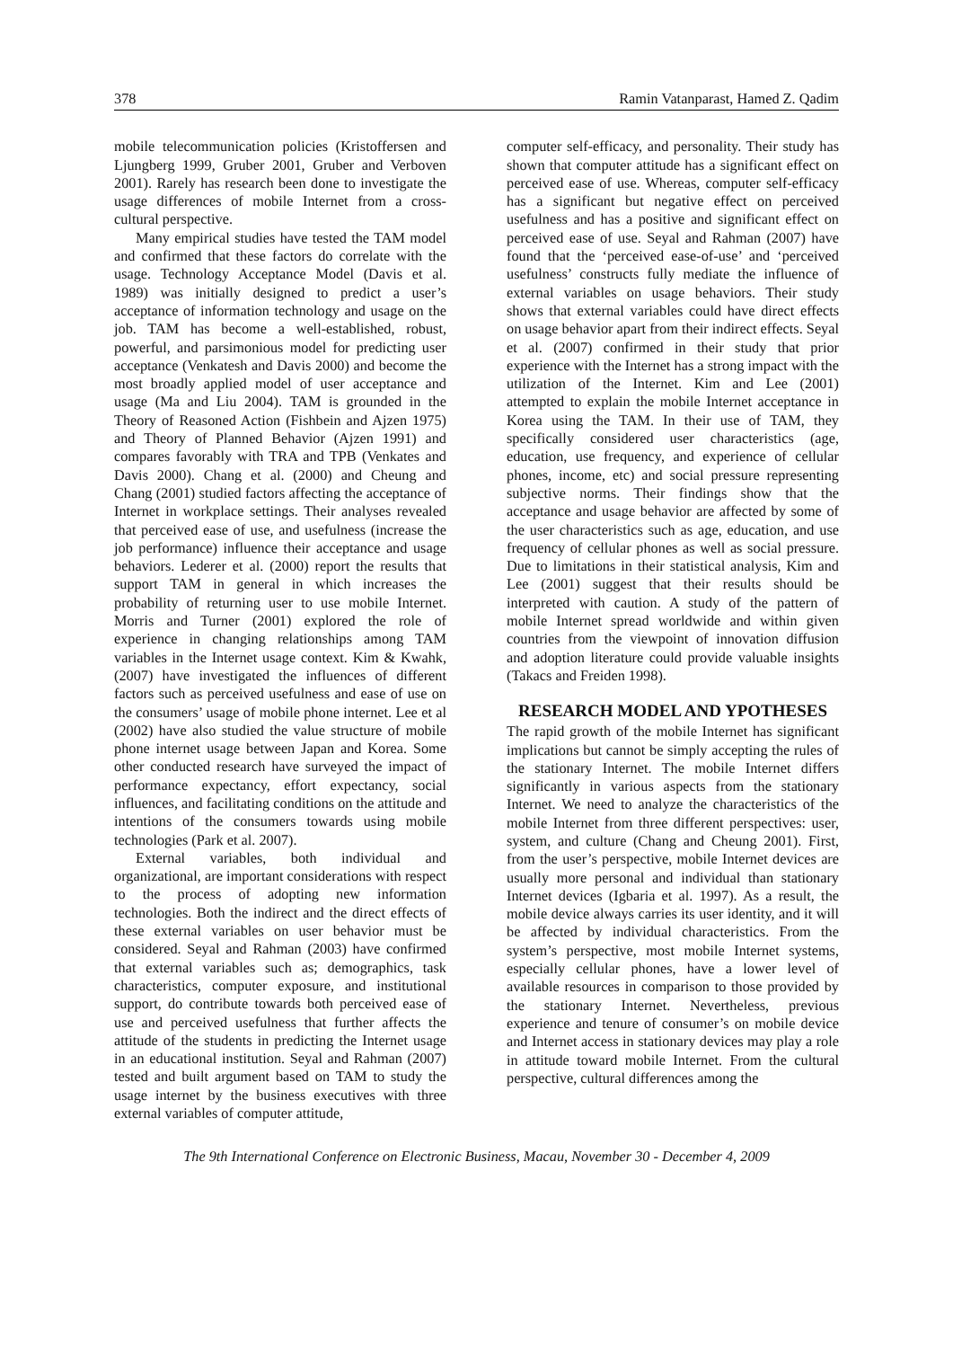378 Ramin Vatanparast, Hamed Z. Qadim
mobile telecommunication policies (Kristoffersen and Ljungberg 1999, Gruber 2001, Gruber and Verboven 2001). Rarely has research been done to investigate the usage differences of mobile Internet from a cross-cultural perspective.
Many empirical studies have tested the TAM model and confirmed that these factors do correlate with the usage. Technology Acceptance Model (Davis et al. 1989) was initially designed to predict a user’s acceptance of information technology and usage on the job. TAM has become a well-established, robust, powerful, and parsimonious model for predicting user acceptance (Venkatesh and Davis 2000) and become the most broadly applied model of user acceptance and usage (Ma and Liu 2004). TAM is grounded in the Theory of Reasoned Action (Fishbein and Ajzen 1975) and Theory of Planned Behavior (Ajzen 1991) and compares favorably with TRA and TPB (Venkates and Davis 2000). Chang et al. (2000) and Cheung and Chang (2001) studied factors affecting the acceptance of Internet in workplace settings. Their analyses revealed that perceived ease of use, and usefulness (increase the job performance) influence their acceptance and usage behaviors. Lederer et al. (2000) report the results that support TAM in general in which increases the probability of returning user to use mobile Internet. Morris and Turner (2001) explored the role of experience in changing relationships among TAM variables in the Internet usage context. Kim & Kwahk, (2007) have investigated the influences of different factors such as perceived usefulness and ease of use on the consumers’ usage of mobile phone internet. Lee et al (2002) have also studied the value structure of mobile phone internet usage between Japan and Korea. Some other conducted research have surveyed the impact of performance expectancy, effort expectancy, social influences, and facilitating conditions on the attitude and intentions of the consumers towards using mobile technologies (Park et al. 2007).
External variables, both individual and organizational, are important considerations with respect to the process of adopting new information technologies. Both the indirect and the direct effects of these external variables on user behavior must be considered. Seyal and Rahman (2003) have confirmed that external variables such as; demographics, task characteristics, computer exposure, and institutional support, do contribute towards both perceived ease of use and perceived usefulness that further affects the attitude of the students in predicting the Internet usage in an educational institution. Seyal and Rahman (2007) tested and built argument based on TAM to study the usage internet by the business executives with three external variables of computer attitude,
computer self-efficacy, and personality. Their study has shown that computer attitude has a significant effect on perceived ease of use. Whereas, computer self-efficacy has a significant but negative effect on perceived usefulness and has a positive and significant effect on perceived ease of use. Seyal and Rahman (2007) have found that the ‘perceived ease-of-use’ and ‘perceived usefulness’ constructs fully mediate the influence of external variables on usage behaviors. Their study shows that external variables could have direct effects on usage behavior apart from their indirect effects. Seyal et al. (2007) confirmed in their study that prior experience with the Internet has a strong impact with the utilization of the Internet. Kim and Lee (2001) attempted to explain the mobile Internet acceptance in Korea using the TAM. In their use of TAM, they specifically considered user characteristics (age, education, use frequency, and experience of cellular phones, income, etc) and social pressure representing subjective norms. Their findings show that the acceptance and usage behavior are affected by some of the user characteristics such as age, education, and use frequency of cellular phones as well as social pressure. Due to limitations in their statistical analysis, Kim and Lee (2001) suggest that their results should be interpreted with caution. A study of the pattern of mobile Internet spread worldwide and within given countries from the viewpoint of innovation diffusion and adoption literature could provide valuable insights (Takacs and Freiden 1998).
RESEARCH MODEL AND YPOTHESES
The rapid growth of the mobile Internet has significant implications but cannot be simply accepting the rules of the stationary Internet. The mobile Internet differs significantly in various aspects from the stationary Internet. We need to analyze the characteristics of the mobile Internet from three different perspectives: user, system, and culture (Chang and Cheung 2001). First, from the user’s perspective, mobile Internet devices are usually more personal and individual than stationary Internet devices (Igbaria et al. 1997). As a result, the mobile device always carries its user identity, and it will be affected by individual characteristics. From the system’s perspective, most mobile Internet systems, especially cellular phones, have a lower level of available resources in comparison to those provided by the stationary Internet. Nevertheless, previous experience and tenure of consumer’s on mobile device and Internet access in stationary devices may play a role in attitude toward mobile Internet. From the cultural perspective, cultural differences among the
The 9th International Conference on Electronic Business, Macau, November 30 - December 4, 2009